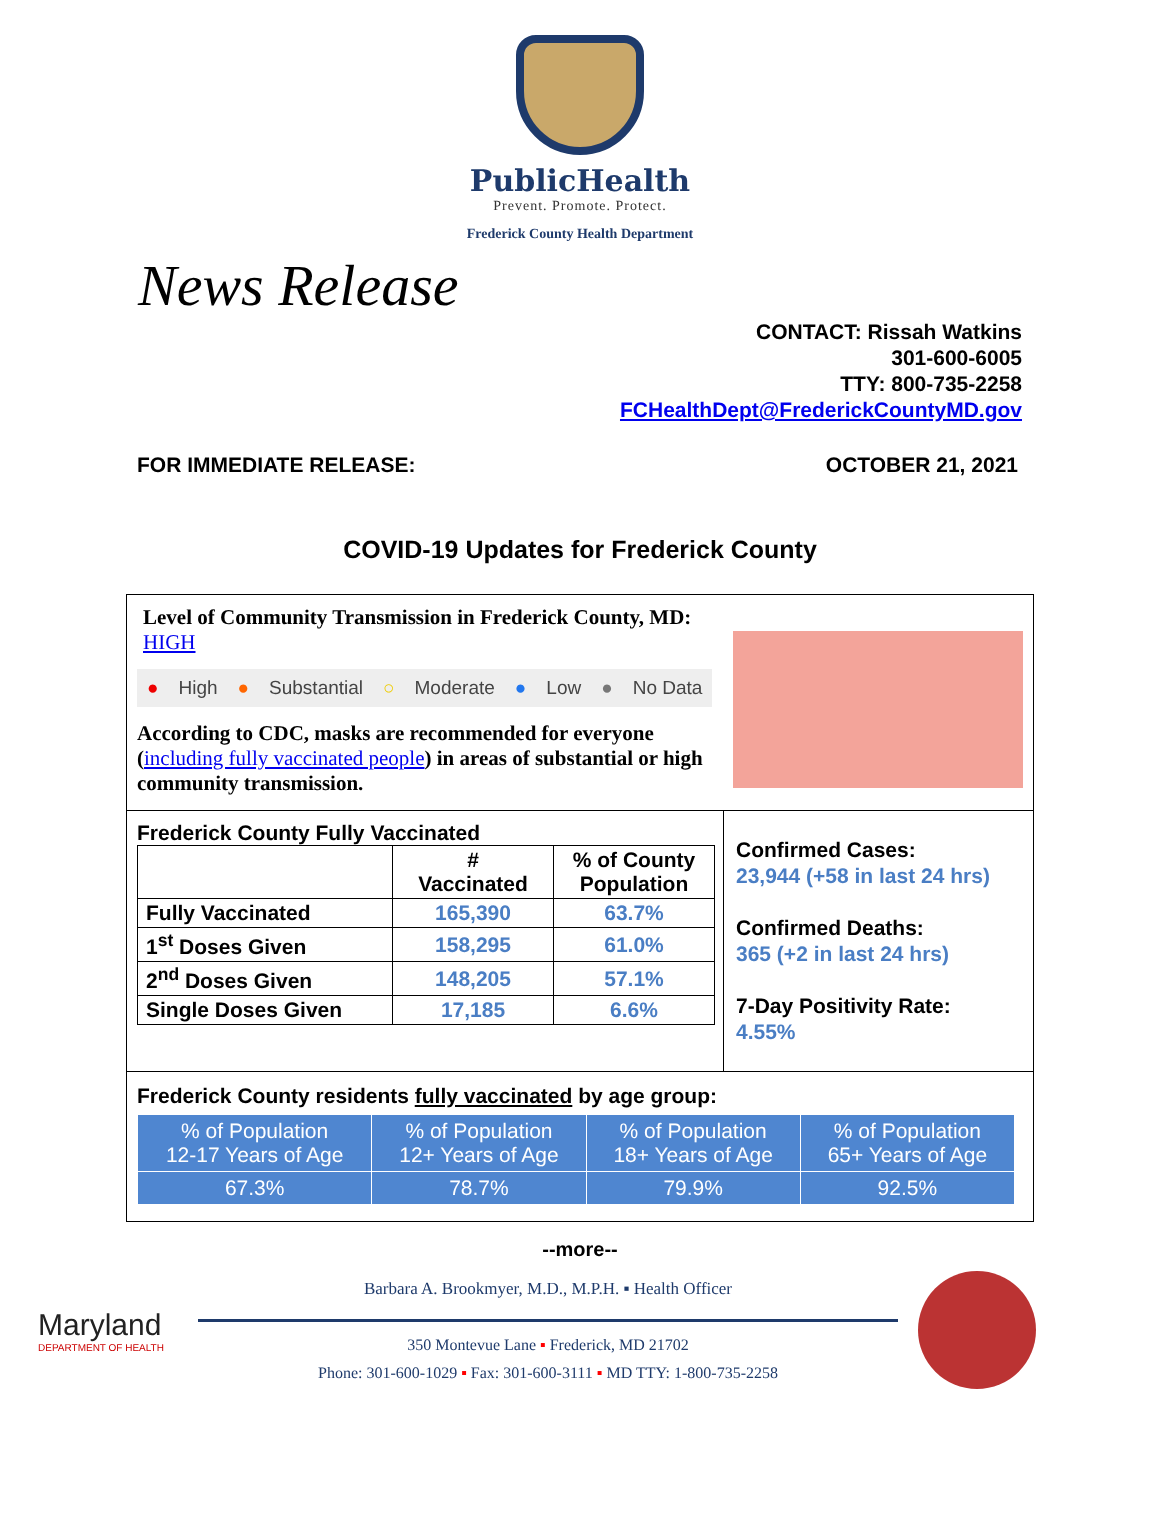PublicHealth
Prevent. Promote. Protect.
Frederick County Health Department
News Release
CONTACT: Rissah Watkins
301-600-6005
TTY: 800-735-2258
FCHealthDept@FrederickCountyMD.gov
FOR IMMEDIATE RELEASE: OCTOBER 21, 2021
COVID-19 Updates for Frederick County
Level of Community Transmission in Frederick County, MD: HIGH
● High ● Substantial ○ Moderate ● Low ● No Data
According to CDC, masks are recommended for everyone (including fully vaccinated people) in areas of substantial or high community transmission.
Frederick County Fully Vaccinated
| | # Vaccinated | % of County Population |
| --- | --- | --- |
| Fully Vaccinated | 165,390 | 63.7% |
| 1<sup>st</sup> Doses Given | 158,295 | 61.0% |
| 2<sup>nd</sup> Doses Given | 148,205 | 57.1% |
| Single Doses Given | 17,185 | 6.6% |
Confirmed Cases:
23,944 (+58 in last 24 hrs)
Confirmed Deaths:
365 (+2 in last 24 hrs)
7-Day Positivity Rate:
4.55%
Frederick County residents fully vaccinated by age group:
| % of Population 12-17 Years of Age | % of Population 12+ Years of Age | % of Population 18+ Years of Age | % of Population 65+ Years of Age |
| --- | --- | --- | --- |
| 67.3% | 78.7% | 79.9% | 92.5% |
--more--
Maryland
DEPARTMENT OF HEALTH
Barbara A. Brookmyer, M.D., M.P.H. ▪ Health Officer
350 Montevue Lane ▪ Frederick, MD 21702
Phone: 301-600-1029 ▪ Fax: 301-600-3111 ▪ MD TTY: 1-800-735-2258